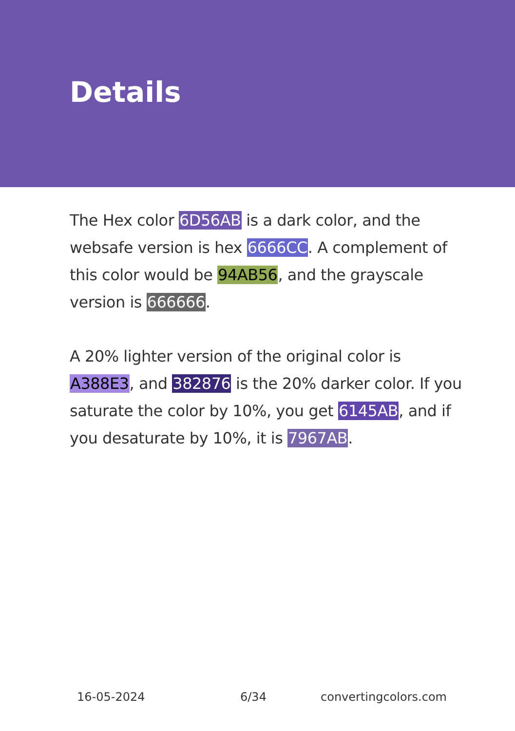Details
The Hex color 6D56AB is a dark color, and the websafe version is hex 6666CC. A complement of this color would be 94AB56, and the grayscale version is 666666.
A 20% lighter version of the original color is A388E3, and 382876 is the 20% darker color. If you saturate the color by 10%, you get 6145AB, and if you desaturate by 10%, it is 7967AB.
16-05-2024 6/34 convertingcolors.com